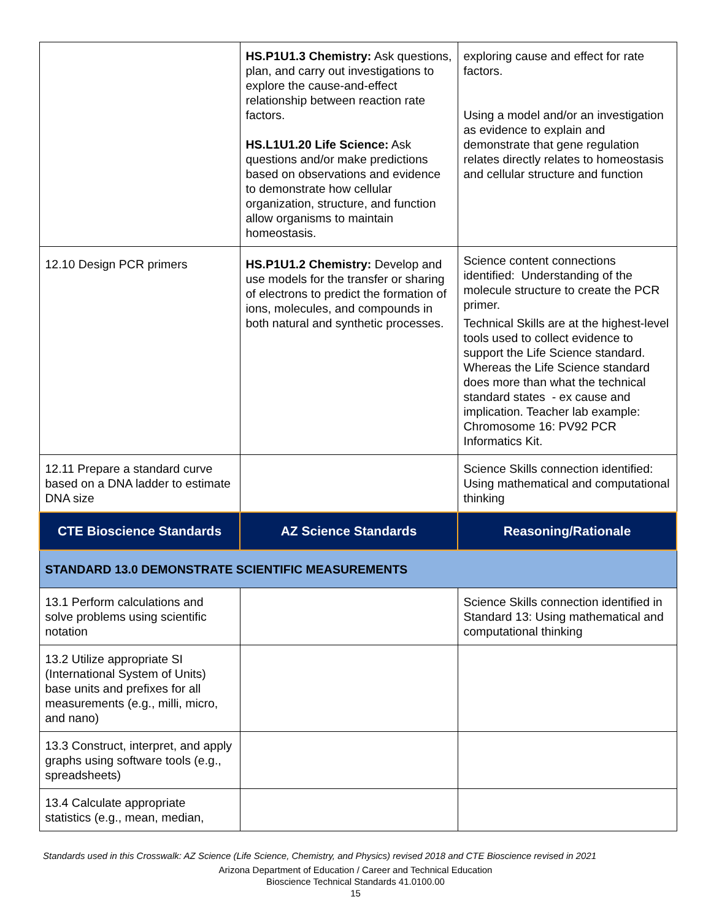| | HS.P1U1.3 Chemistry: Ask questions, plan, and carry out investigations to explore the cause-and-effect relationship between reaction rate factors. HS.L1U1.20 Life Science: Ask questions and/or make predictions based on observations and evidence to demonstrate how cellular organization, structure, and function allow organisms to maintain homeostasis. | exploring cause and effect for rate factors. Using a model and/or an investigation as evidence to explain and demonstrate that gene regulation relates directly relates to homeostasis and cellular structure and function |
| 12.10 Design PCR primers | HS.P1U1.2 Chemistry: Develop and use models for the transfer or sharing of electrons to predict the formation of ions, molecules, and compounds in both natural and synthetic processes. | Science content connections identified: Understanding of the molecule structure to create the PCR primer. Technical Skills are at the highest-level tools used to collect evidence to support the Life Science standard. Whereas the Life Science standard does more than what the technical standard states - ex cause and implication. Teacher lab example: Chromosome 16: PV92 PCR Informatics Kit. |
| 12.11 Prepare a standard curve based on a DNA ladder to estimate DNA size | | Science Skills connection identified: Using mathematical and computational thinking |
| CTE Bioscience Standards | AZ Science Standards | Reasoning/Rationale |
| STANDARD 13.0 DEMONSTRATE SCIENTIFIC MEASUREMENTS | | |
| 13.1 Perform calculations and solve problems using scientific notation | | Science Skills connection identified in Standard 13: Using mathematical and computational thinking |
| 13.2 Utilize appropriate SI (International System of Units) base units and prefixes for all measurements (e.g., milli, micro, and nano) | | |
| 13.3 Construct, interpret, and apply graphs using software tools (e.g., spreadsheets) | | |
| 13.4 Calculate appropriate statistics (e.g., mean, median, | | |
Standards used in this Crosswalk: AZ Science (Life Science, Chemistry, and Physics) revised 2018 and CTE Bioscience revised in 2021
Arizona Department of Education / Career and Technical Education
Bioscience Technical Standards 41.0100.00
15